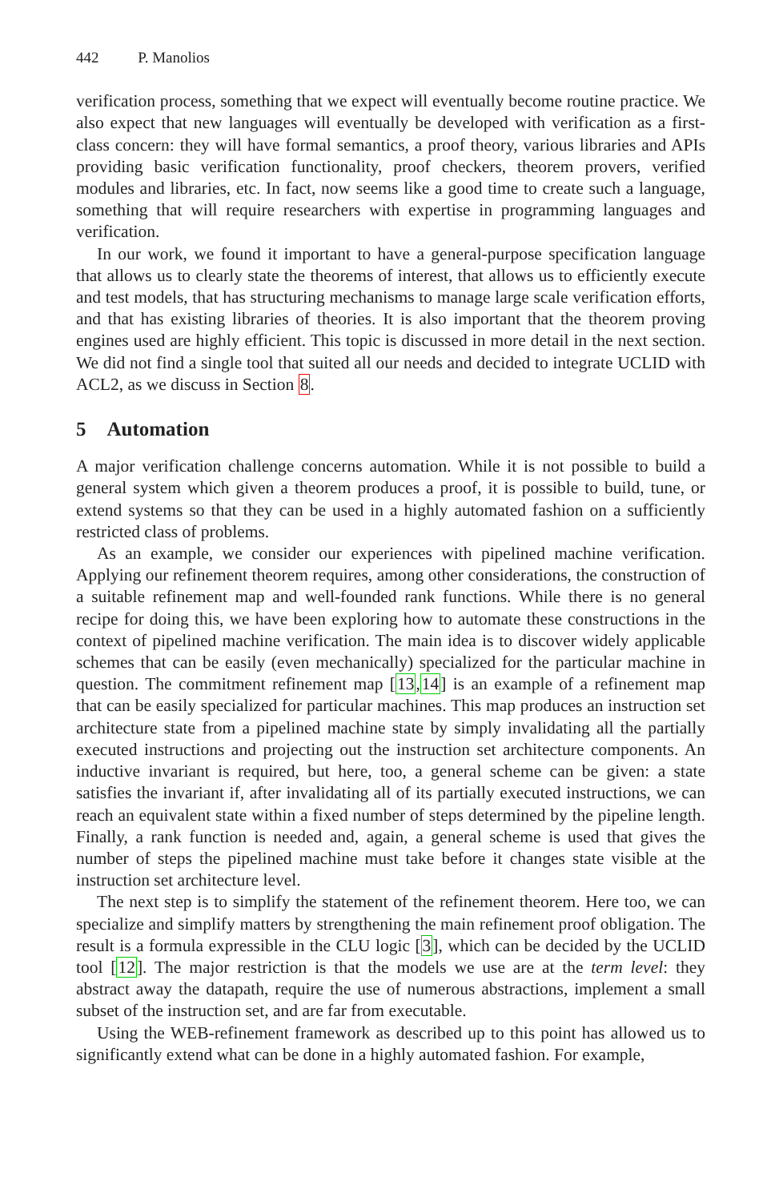442 P. Manolios
verification process, something that we expect will eventually become routine practice. We also expect that new languages will eventually be developed with verification as a first-class concern: they will have formal semantics, a proof theory, various libraries and APIs providing basic verification functionality, proof checkers, theorem provers, verified modules and libraries, etc. In fact, now seems like a good time to create such a language, something that will require researchers with expertise in programming languages and verification.
In our work, we found it important to have a general-purpose specification language that allows us to clearly state the theorems of interest, that allows us to efficiently execute and test models, that has structuring mechanisms to manage large scale verification efforts, and that has existing libraries of theories. It is also important that the theorem proving engines used are highly efficient. This topic is discussed in more detail in the next section. We did not find a single tool that suited all our needs and decided to integrate UCLID with ACL2, as we discuss in Section 8.
5 Automation
A major verification challenge concerns automation. While it is not possible to build a general system which given a theorem produces a proof, it is possible to build, tune, or extend systems so that they can be used in a highly automated fashion on a sufficiently restricted class of problems.
As an example, we consider our experiences with pipelined machine verification. Applying our refinement theorem requires, among other considerations, the construction of a suitable refinement map and well-founded rank functions. While there is no general recipe for doing this, we have been exploring how to automate these constructions in the context of pipelined machine verification. The main idea is to discover widely applicable schemes that can be easily (even mechanically) specialized for the particular machine in question. The commitment refinement map [13,14] is an example of a refinement map that can be easily specialized for particular machines. This map produces an instruction set architecture state from a pipelined machine state by simply invalidating all the partially executed instructions and projecting out the instruction set architecture components. An inductive invariant is required, but here, too, a general scheme can be given: a state satisfies the invariant if, after invalidating all of its partially executed instructions, we can reach an equivalent state within a fixed number of steps determined by the pipeline length. Finally, a rank function is needed and, again, a general scheme is used that gives the number of steps the pipelined machine must take before it changes state visible at the instruction set architecture level.
The next step is to simplify the statement of the refinement theorem. Here too, we can specialize and simplify matters by strengthening the main refinement proof obligation. The result is a formula expressible in the CLU logic [3], which can be decided by the UCLID tool [12]. The major restriction is that the models we use are at the term level: they abstract away the datapath, require the use of numerous abstractions, implement a small subset of the instruction set, and are far from executable.
Using the WEB-refinement framework as described up to this point has allowed us to significantly extend what can be done in a highly automated fashion. For example,